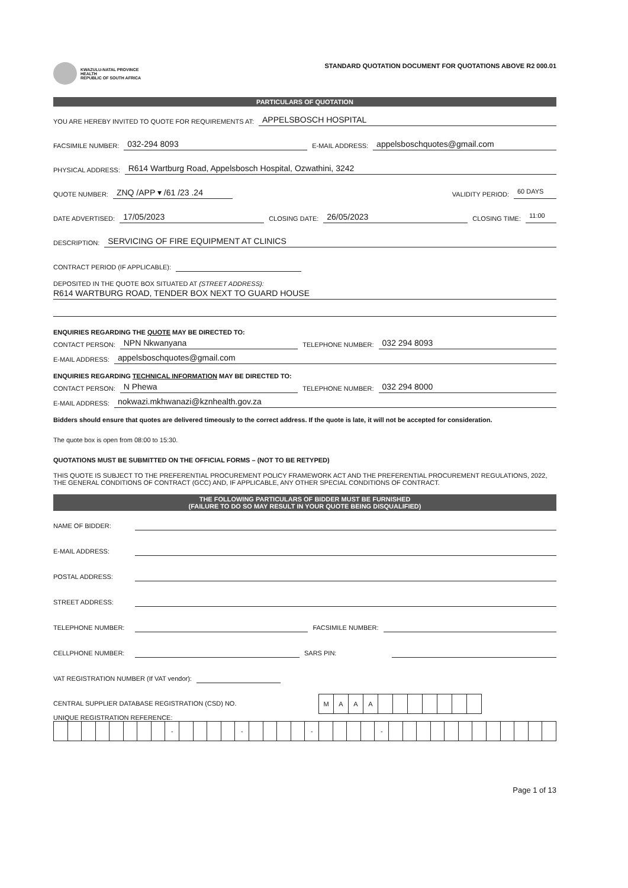KWAZULU-NATAL PROVINCE
HEALTH
REPUBLIC OF SOUTH AFRICA
STANDARD QUOTATION DOCUMENT FOR QUOTATIONS ABOVE R2 000.01
PARTICULARS OF QUOTATION
YOU ARE HEREBY INVITED TO QUOTE FOR REQUIREMENTS AT: APPELSBOSCH HOSPITAL
FACSIMILE NUMBER: 032-294 8093 E-MAIL ADDRESS: appelsboschquotes@gmail.com
PHYSICAL ADDRESS: R614 Wartburg Road, Appelsbosch Hospital, Ozwathini, 3242
QUOTE NUMBER: ZNQ /APP ▾ /61 /23 .24 VALIDITY PERIOD: 60 DAYS
DATE ADVERTISED: 17/05/2023 CLOSING DATE: 26/05/2023 CLOSING TIME: 11:00
DESCRIPTION: SERVICING OF FIRE EQUIPMENT AT CLINICS
CONTRACT PERIOD (IF APPLICABLE):
DEPOSITED IN THE QUOTE BOX SITUATED AT (STREET ADDRESS):
R614 WARTBURG ROAD, TENDER BOX NEXT TO GUARD HOUSE
ENQUIRIES REGARDING THE QUOTE MAY BE DIRECTED TO:
CONTACT PERSON: NPN Nkwanyana TELEPHONE NUMBER: 032 294 8093
E-MAIL ADDRESS: appelsboschquotes@gmail.com
ENQUIRIES REGARDING TECHNICAL INFORMATION MAY BE DIRECTED TO:
CONTACT PERSON: N Phewa TELEPHONE NUMBER: 032 294 8000
E-MAIL ADDRESS: nokwazi.mkhwanazi@kznhealth.gov.za
Bidders should ensure that quotes are delivered timeously to the correct address. If the quote is late, it will not be accepted for consideration.
The quote box is open from 08:00 to 15:30.
QUOTATIONS MUST BE SUBMITTED ON THE OFFICIAL FORMS – (NOT TO BE RETYPED)
THIS QUOTE IS SUBJECT TO THE PREFERENTIAL PROCUREMENT POLICY FRAMEWORK ACT AND THE PREFERENTIAL PROCUREMENT REGULATIONS, 2022, THE GENERAL CONDITIONS OF CONTRACT (GCC) AND, IF APPLICABLE, ANY OTHER SPECIAL CONDITIONS OF CONTRACT.
THE FOLLOWING PARTICULARS OF BIDDER MUST BE FURNISHED
(FAILURE TO DO SO MAY RESULT IN YOUR QUOTE BEING DISQUALIFIED)
NAME OF BIDDER:
E-MAIL ADDRESS:
POSTAL ADDRESS:
STREET ADDRESS:
TELEPHONE NUMBER: FACSIMILE NUMBER:
CELLPHONE NUMBER: SARS PIN:
VAT REGISTRATION NUMBER (If VAT vendor):
CENTRAL SUPPLIER DATABASE REGISTRATION (CSD) NO.
| M | A | A | A | | | | | | | |
UNIQUE REGISTRATION REFERENCE:
| | | | | | | | | - | | | | | - | | | | | - | | | | | - | | | | | | | | | | | | |
Page 1 of 13